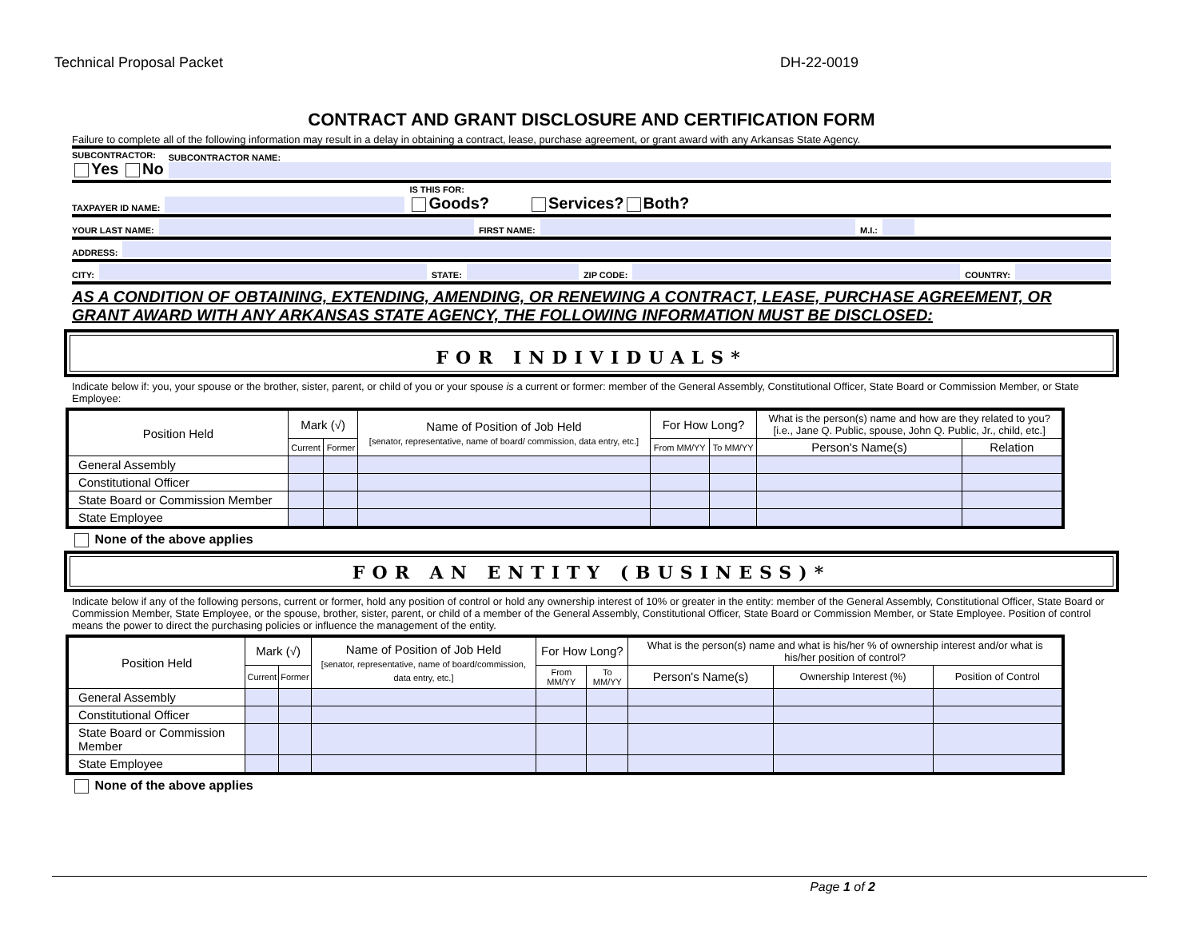Technical Proposal Packet DH-22-0019
CONTRACT AND GRANT DISCLOSURE AND CERTIFICATION FORM
Failure to complete all of the following information may result in a delay in obtaining a contract, lease, purchase agreement, or grant award with any Arkansas State Agency.
SUBCONTRACTOR:
Yes No
SUBCONTRACTOR NAME:
TAXPAYER ID NAME:
IS THIS FOR:
Goods? Services? Both?
YOUR LAST NAME:
FIRST NAME:
M.I.:
ADDRESS:
CITY:
STATE:
ZIP CODE:
COUNTRY:
AS A CONDITION OF OBTAINING, EXTENDING, AMENDING, OR RENEWING A CONTRACT, LEASE, PURCHASE AGREEMENT, OR GRANT AWARD WITH ANY ARKANSAS STATE AGENCY, THE FOLLOWING INFORMATION MUST BE DISCLOSED:
FOR INDIVIDUALS*
Indicate below if: you, your spouse or the brother, sister, parent, or child of you or your spouse is a current or former: member of the General Assembly, Constitutional Officer, State Board or Commission Member, or State Employee:
| Position Held | Mark (√) | | Name of Position of Job Held [senator, representative, name of board/ commission, data entry, etc.] | For How Long? | | What is the person(s) name and how are they related to you? [i.e., Jane Q. Public, spouse, John Q. Public, Jr., child, etc.] | |
| --- | --- | --- | --- | --- | --- | --- | --- |
| | Current | Former | | From MM/YY | To MM/YY | Person's Name(s) | Relation |
| General Assembly | | | | | | | |
| Constitutional Officer | | | | | | | |
| State Board or Commission Member | | | | | | | |
| State Employee | | | | | | | |
None of the above applies
FOR AN ENTITY (BUSINESS)*
Indicate below if any of the following persons, current or former, hold any position of control or hold any ownership interest of 10% or greater in the entity: member of the General Assembly, Constitutional Officer, State Board or Commission Member, State Employee, or the spouse, brother, sister, parent, or child of a member of the General Assembly, Constitutional Officer, State Board or Commission Member, or State Employee. Position of control means the power to direct the purchasing policies or influence the management of the entity.
| Position Held | Mark (√) | | Name of Position of Job Held [senator, representative, name of board/commission, data entry, etc.] | For How Long? | | What is the person(s) name and what is his/her % of ownership interest and/or what is his/her position of control? | | |
| --- | --- | --- | --- | --- | --- | --- | --- | --- |
| | Current | Former | | From MM/YY | To MM/YY | Person's Name(s) | Ownership Interest (%) | Position of Control |
| General Assembly | | | | | | | | |
| Constitutional Officer | | | | | | | | |
| State Board or Commission Member | | | | | | | | |
| State Employee | | | | | | | | |
None of the above applies
Page 1 of 2